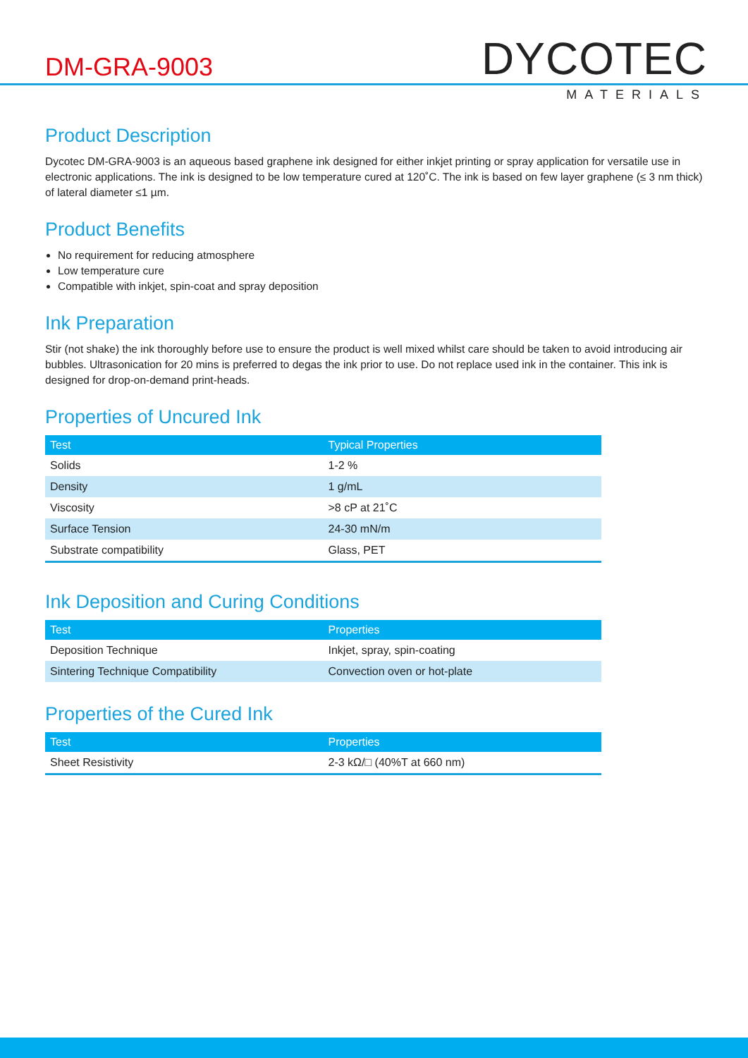DM-GRA-9003
DYCOTEC
MATERIALS
Product Description
Dycotec DM-GRA-9003 is an aqueous based graphene ink designed for either inkjet printing or spray application for versatile use in electronic applications. The ink is designed to be low temperature cured at 120˚C. The ink is based on few layer graphene (≤ 3 nm thick) of lateral diameter ≤1 µm.
Product Benefits
No requirement for reducing atmosphere
Low temperature cure
Compatible with inkjet, spin-coat and spray deposition
Ink Preparation
Stir (not shake) the ink thoroughly before use to ensure the product is well mixed whilst care should be taken to avoid introducing air bubbles. Ultrasonication for 20 mins is preferred to degas the ink prior to use. Do not replace used ink in the container. This ink is designed for drop-on-demand print-heads.
Properties of Uncured Ink
| Test | Typical Properties |
| --- | --- |
| Solids | 1-2 % |
| Density | 1 g/mL |
| Viscosity | >8 cP at 21˚C |
| Surface Tension | 24-30 mN/m |
| Substrate compatibility | Glass, PET |
Ink Deposition and Curing Conditions
| Test | Properties |
| --- | --- |
| Deposition Technique | Inkjet, spray, spin-coating |
| Sintering Technique Compatibility | Convection oven or hot-plate |
Properties of the Cured Ink
| Test | Properties |
| --- | --- |
| Sheet Resistivity | 2-3 kΩ/□ (40%T at 660 nm) |